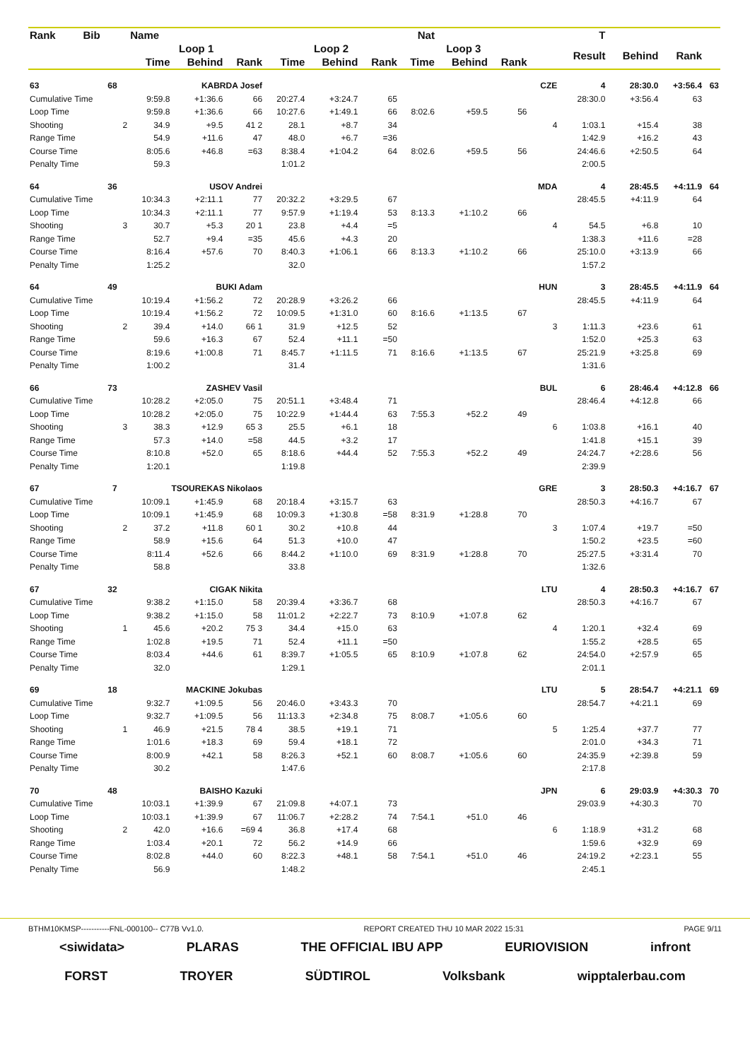| Rank | Bib | | Name | | | Nat | | | | | | | T | | | |
| --- | --- | --- | --- | --- | --- | --- | --- | --- | --- | --- | --- | --- | --- | --- | --- | --- |
| | | | Loop 1 | | | Loop 2 | | | Loop 3 | | | | Result | Behind | Rank | |
| | | | Time | Behind | Rank | Time | Behind | Rank | Time | Behind | Rank | | | | | |
| 63 | 68 | | KABRDA Josef | | | | | | | | | CZE | 4 | 28:30.0 | +3:56.4 | 63 |
| Cumulative Time | | | 9:59.8 | +1:36.6 | 66 | 20:27.4 | +3:24.7 | 65 | | | | | 28:30.0 | +3:56.4 | 63 | |
| Loop Time | | | 9:59.8 | +1:36.6 | 66 | 10:27.6 | +1:49.1 | 66 | 8:02.6 | +59.5 | 56 | | | | | |
| Shooting | | 2 | 34.9 | +9.5 | 41 2 | 28.1 | +8.7 | 34 | | | | 4 | 1:03.1 | +15.4 | 38 | |
| Range Time | | | 54.9 | +11.6 | 47 | 48.0 | +6.7 | =36 | | | | | 1:42.9 | +16.2 | 43 | |
| Course Time | | | 8:05.6 | +46.8 | =63 | 8:38.4 | +1:04.2 | 64 | 8:02.6 | +59.5 | 56 | | 24:46.6 | +2:50.5 | 64 | |
| Penalty Time | | | 59.3 | | | 1:01.2 | | | | | | | 2:00.5 | | | |
| 64 | 36 | | USOV Andrei | | | | | | | | | MDA | 4 | 28:45.5 | +4:11.9 | 64 |
| Cumulative Time | | | 10:34.3 | +2:11.1 | 77 | 20:32.2 | +3:29.5 | 67 | | | | | 28:45.5 | +4:11.9 | 64 | |
| Loop Time | | | 10:34.3 | +2:11.1 | 77 | 9:57.9 | +1:19.4 | 53 | 8:13.3 | +1:10.2 | 66 | | | | | |
| Shooting | | 3 | 30.7 | +5.3 | 20 1 | 23.8 | +4.4 | =5 | | | | 4 | 54.5 | +6.8 | 10 | |
| Range Time | | | 52.7 | +9.4 | =35 | 45.6 | +4.3 | 20 | | | | | 1:38.3 | +11.6 | =28 | |
| Course Time | | | 8:16.4 | +57.6 | 70 | 8:40.3 | +1:06.1 | 66 | 8:13.3 | +1:10.2 | 66 | | 25:10.0 | +3:13.9 | 66 | |
| Penalty Time | | | 1:25.2 | | | 32.0 | | | | | | | 1:57.2 | | | |
| 64 | 49 | | BUKI Adam | | | | | | | | | HUN | 3 | 28:45.5 | +4:11.9 | 64 |
| Cumulative Time | | | 10:19.4 | +1:56.2 | 72 | 20:28.9 | +3:26.2 | 66 | | | | | 28:45.5 | +4:11.9 | 64 | |
| Loop Time | | | 10:19.4 | +1:56.2 | 72 | 10:09.5 | +1:31.0 | 60 | 8:16.6 | +1:13.5 | 67 | | | | | |
| Shooting | | 2 | 39.4 | +14.0 | 66 1 | 31.9 | +12.5 | 52 | | | | 3 | 1:11.3 | +23.6 | 61 | |
| Range Time | | | 59.6 | +16.3 | 67 | 52.4 | +11.1 | =50 | | | | | 1:52.0 | +25.3 | 63 | |
| Course Time | | | 8:19.6 | +1:00.8 | 71 | 8:45.7 | +1:11.5 | 71 | 8:16.6 | +1:13.5 | 67 | | 25:21.9 | +3:25.8 | 69 | |
| Penalty Time | | | 1:00.2 | | | 31.4 | | | | | | | 1:31.6 | | | |
| 66 | 73 | | ZASHEV Vasil | | | | | | | | | BUL | 6 | 28:46.4 | +4:12.8 | 66 |
| Cumulative Time | | | 10:28.2 | +2:05.0 | 75 | 20:51.1 | +3:48.4 | 71 | | | | | 28:46.4 | +4:12.8 | 66 | |
| Loop Time | | | 10:28.2 | +2:05.0 | 75 | 10:22.9 | +1:44.4 | 63 | 7:55.3 | +52.2 | 49 | | | | | |
| Shooting | | 3 | 38.3 | +12.9 | 65 3 | 25.5 | +6.1 | 18 | | | | 6 | 1:03.8 | +16.1 | 40 | |
| Range Time | | | 57.3 | +14.0 | =58 | 44.5 | +3.2 | 17 | | | | | 1:41.8 | +15.1 | 39 | |
| Course Time | | | 8:10.8 | +52.0 | 65 | 8:18.6 | +44.4 | 52 | 7:55.3 | +52.2 | 49 | | 24:24.7 | +2:28.6 | 56 | |
| Penalty Time | | | 1:20.1 | | | 1:19.8 | | | | | | | 2:39.9 | | | |
| 67 | 7 | | TSOUREKAS Nikolaos | | | | | | | | | GRE | 3 | 28:50.3 | +4:16.7 | 67 |
| Cumulative Time | | | 10:09.1 | +1:45.9 | 68 | 20:18.4 | +3:15.7 | 63 | | | | | 28:50.3 | +4:16.7 | 67 | |
| Loop Time | | | 10:09.1 | +1:45.9 | 68 | 10:09.3 | +1:30.8 | =58 | 8:31.9 | +1:28.8 | 70 | | | | | |
| Shooting | | 2 | 37.2 | +11.8 | 60 1 | 30.2 | +10.8 | 44 | | | | 3 | 1:07.4 | +19.7 | =50 | |
| Range Time | | | 58.9 | +15.6 | 64 | 51.3 | +10.0 | 47 | | | | | 1:50.2 | +23.5 | =60 | |
| Course Time | | | 8:11.4 | +52.6 | 66 | 8:44.2 | +1:10.0 | 69 | 8:31.9 | +1:28.8 | 70 | | 25:27.5 | +3:31.4 | 70 | |
| Penalty Time | | | 58.8 | | | 33.8 | | | | | | | 1:32.6 | | | |
| 67 | 32 | | CIGAK Nikita | | | | | | | | | LTU | 4 | 28:50.3 | +4:16.7 | 67 |
| Cumulative Time | | | 9:38.2 | +1:15.0 | 58 | 20:39.4 | +3:36.7 | 68 | | | | | 28:50.3 | +4:16.7 | 67 | |
| Loop Time | | | 9:38.2 | +1:15.0 | 58 | 11:01.2 | +2:22.7 | 73 | 8:10.9 | +1:07.8 | 62 | | | | | |
| Shooting | | 1 | 45.6 | +20.2 | 75 3 | 34.4 | +15.0 | 63 | | | | 4 | 1:20.1 | +32.4 | 69 | |
| Range Time | | | 1:02.8 | +19.5 | 71 | 52.4 | +11.1 | =50 | | | | | 1:55.2 | +28.5 | 65 | |
| Course Time | | | 8:03.4 | +44.6 | 61 | 8:39.7 | +1:05.5 | 65 | 8:10.9 | +1:07.8 | 62 | | 24:54.0 | +2:57.9 | 65 | |
| Penalty Time | | | 32.0 | | | 1:29.1 | | | | | | | 2:01.1 | | | |
| 69 | 18 | | MACKINE Jokubas | | | | | | | | | LTU | 5 | 28:54.7 | +4:21.1 | 69 |
| Cumulative Time | | | 9:32.7 | +1:09.5 | 56 | 20:46.0 | +3:43.3 | 70 | | | | | 28:54.7 | +4:21.1 | 69 | |
| Loop Time | | | 9:32.7 | +1:09.5 | 56 | 11:13.3 | +2:34.8 | 75 | 8:08.7 | +1:05.6 | 60 | | | | | |
| Shooting | | 1 | 46.9 | +21.5 | 78 4 | 38.5 | +19.1 | 71 | | | | 5 | 1:25.4 | +37.7 | 77 | |
| Range Time | | | 1:01.6 | +18.3 | 69 | 59.4 | +18.1 | 72 | | | | | 2:01.0 | +34.3 | 71 | |
| Course Time | | | 8:00.9 | +42.1 | 58 | 8:26.3 | +52.1 | 60 | 8:08.7 | +1:05.6 | 60 | | 24:35.9 | +2:39.8 | 59 | |
| Penalty Time | | | 30.2 | | | 1:47.6 | | | | | | | 2:17.8 | | | |
| 70 | 48 | | BAISHO Kazuki | | | | | | | | | JPN | 6 | 29:03.9 | +4:30.3 | 70 |
| Cumulative Time | | | 10:03.1 | +1:39.9 | 67 | 21:09.8 | +4:07.1 | 73 | | | | | 29:03.9 | +4:30.3 | 70 | |
| Loop Time | | | 10:03.1 | +1:39.9 | 67 | 11:06.7 | +2:28.2 | 74 | 7:54.1 | +51.0 | 46 | | | | | |
| Shooting | | 2 | 42.0 | +16.6 | =69 4 | 36.8 | +17.4 | 68 | | | | 6 | 1:18.9 | +31.2 | 68 | |
| Range Time | | | 1:03.4 | +20.1 | 72 | 56.2 | +14.9 | 66 | | | | | 1:59.6 | +32.9 | 69 | |
| Course Time | | | 8:02.8 | +44.0 | 60 | 8:22.3 | +48.1 | 58 | 7:54.1 | +51.0 | 46 | | 24:19.2 | +2:23.1 | 55 | |
| Penalty Time | | | 56.9 | | | 1:48.2 | | | | | | | 2:45.1 | | | |
BTHM10KMSP-----------FNL-000100-- C77B Vv1.0. REPORT CREATED THU 10 MAR 2022 15:31 PAGE 9/11
<siwidata> PLARAS THE OFFICIAL IBU APP EURIOVISION infront
FORST TROYER SÜDTIROL Volksbank wipptalerbau.com